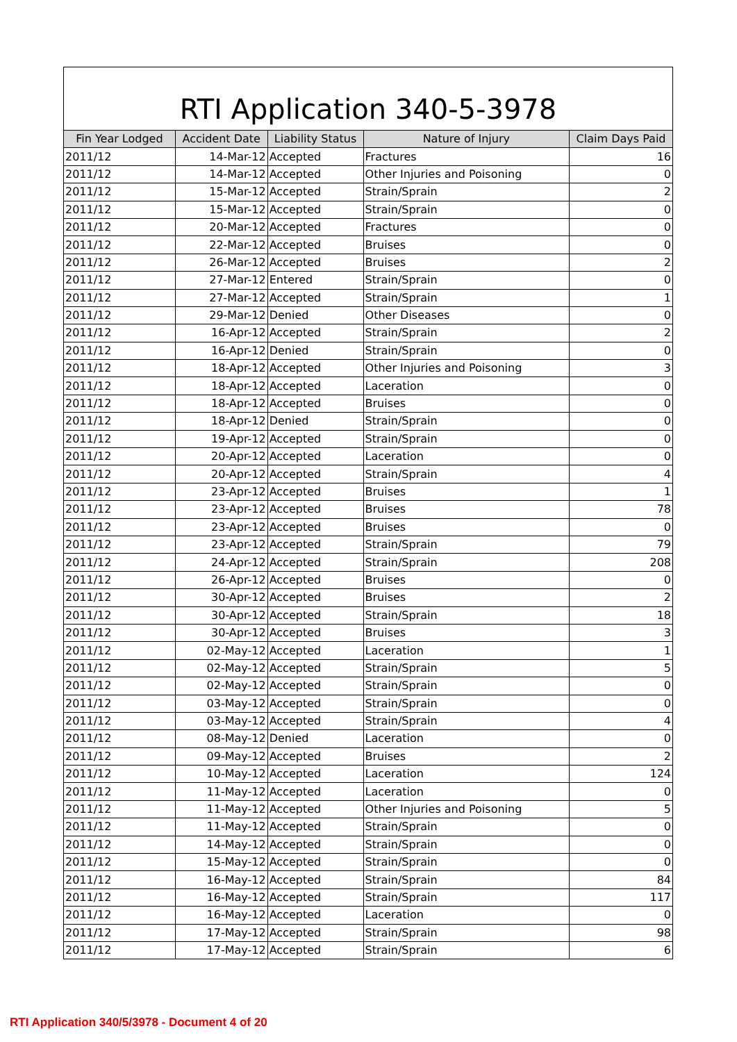RTI Application 340-5-3978
| Fin Year Lodged | Accident Date | Liability Status | Nature of Injury | Claim Days Paid |
| --- | --- | --- | --- | --- |
| 2011/12 | 14-Mar-12 | Accepted | Fractures | 16 |
| 2011/12 | 14-Mar-12 | Accepted | Other Injuries and Poisoning | 0 |
| 2011/12 | 15-Mar-12 | Accepted | Strain/Sprain | 2 |
| 2011/12 | 15-Mar-12 | Accepted | Strain/Sprain | 0 |
| 2011/12 | 20-Mar-12 | Accepted | Fractures | 0 |
| 2011/12 | 22-Mar-12 | Accepted | Bruises | 0 |
| 2011/12 | 26-Mar-12 | Accepted | Bruises | 2 |
| 2011/12 | 27-Mar-12 | Entered | Strain/Sprain | 0 |
| 2011/12 | 27-Mar-12 | Accepted | Strain/Sprain | 1 |
| 2011/12 | 29-Mar-12 | Denied | Other Diseases | 0 |
| 2011/12 | 16-Apr-12 | Accepted | Strain/Sprain | 2 |
| 2011/12 | 16-Apr-12 | Denied | Strain/Sprain | 0 |
| 2011/12 | 18-Apr-12 | Accepted | Other Injuries and Poisoning | 3 |
| 2011/12 | 18-Apr-12 | Accepted | Laceration | 0 |
| 2011/12 | 18-Apr-12 | Accepted | Bruises | 0 |
| 2011/12 | 18-Apr-12 | Denied | Strain/Sprain | 0 |
| 2011/12 | 19-Apr-12 | Accepted | Strain/Sprain | 0 |
| 2011/12 | 20-Apr-12 | Accepted | Laceration | 0 |
| 2011/12 | 20-Apr-12 | Accepted | Strain/Sprain | 4 |
| 2011/12 | 23-Apr-12 | Accepted | Bruises | 1 |
| 2011/12 | 23-Apr-12 | Accepted | Bruises | 78 |
| 2011/12 | 23-Apr-12 | Accepted | Bruises | 0 |
| 2011/12 | 23-Apr-12 | Accepted | Strain/Sprain | 79 |
| 2011/12 | 24-Apr-12 | Accepted | Strain/Sprain | 208 |
| 2011/12 | 26-Apr-12 | Accepted | Bruises | 0 |
| 2011/12 | 30-Apr-12 | Accepted | Bruises | 2 |
| 2011/12 | 30-Apr-12 | Accepted | Strain/Sprain | 18 |
| 2011/12 | 30-Apr-12 | Accepted | Bruises | 3 |
| 2011/12 | 02-May-12 | Accepted | Laceration | 1 |
| 2011/12 | 02-May-12 | Accepted | Strain/Sprain | 5 |
| 2011/12 | 02-May-12 | Accepted | Strain/Sprain | 0 |
| 2011/12 | 03-May-12 | Accepted | Strain/Sprain | 0 |
| 2011/12 | 03-May-12 | Accepted | Strain/Sprain | 4 |
| 2011/12 | 08-May-12 | Denied | Laceration | 0 |
| 2011/12 | 09-May-12 | Accepted | Bruises | 2 |
| 2011/12 | 10-May-12 | Accepted | Laceration | 124 |
| 2011/12 | 11-May-12 | Accepted | Laceration | 0 |
| 2011/12 | 11-May-12 | Accepted | Other Injuries and Poisoning | 5 |
| 2011/12 | 11-May-12 | Accepted | Strain/Sprain | 0 |
| 2011/12 | 14-May-12 | Accepted | Strain/Sprain | 0 |
| 2011/12 | 15-May-12 | Accepted | Strain/Sprain | 0 |
| 2011/12 | 16-May-12 | Accepted | Strain/Sprain | 84 |
| 2011/12 | 16-May-12 | Accepted | Strain/Sprain | 117 |
| 2011/12 | 16-May-12 | Accepted | Laceration | 0 |
| 2011/12 | 17-May-12 | Accepted | Strain/Sprain | 98 |
| 2011/12 | 17-May-12 | Accepted | Strain/Sprain | 6 |
RTI Application 340/5/3978 - Document 4 of 20